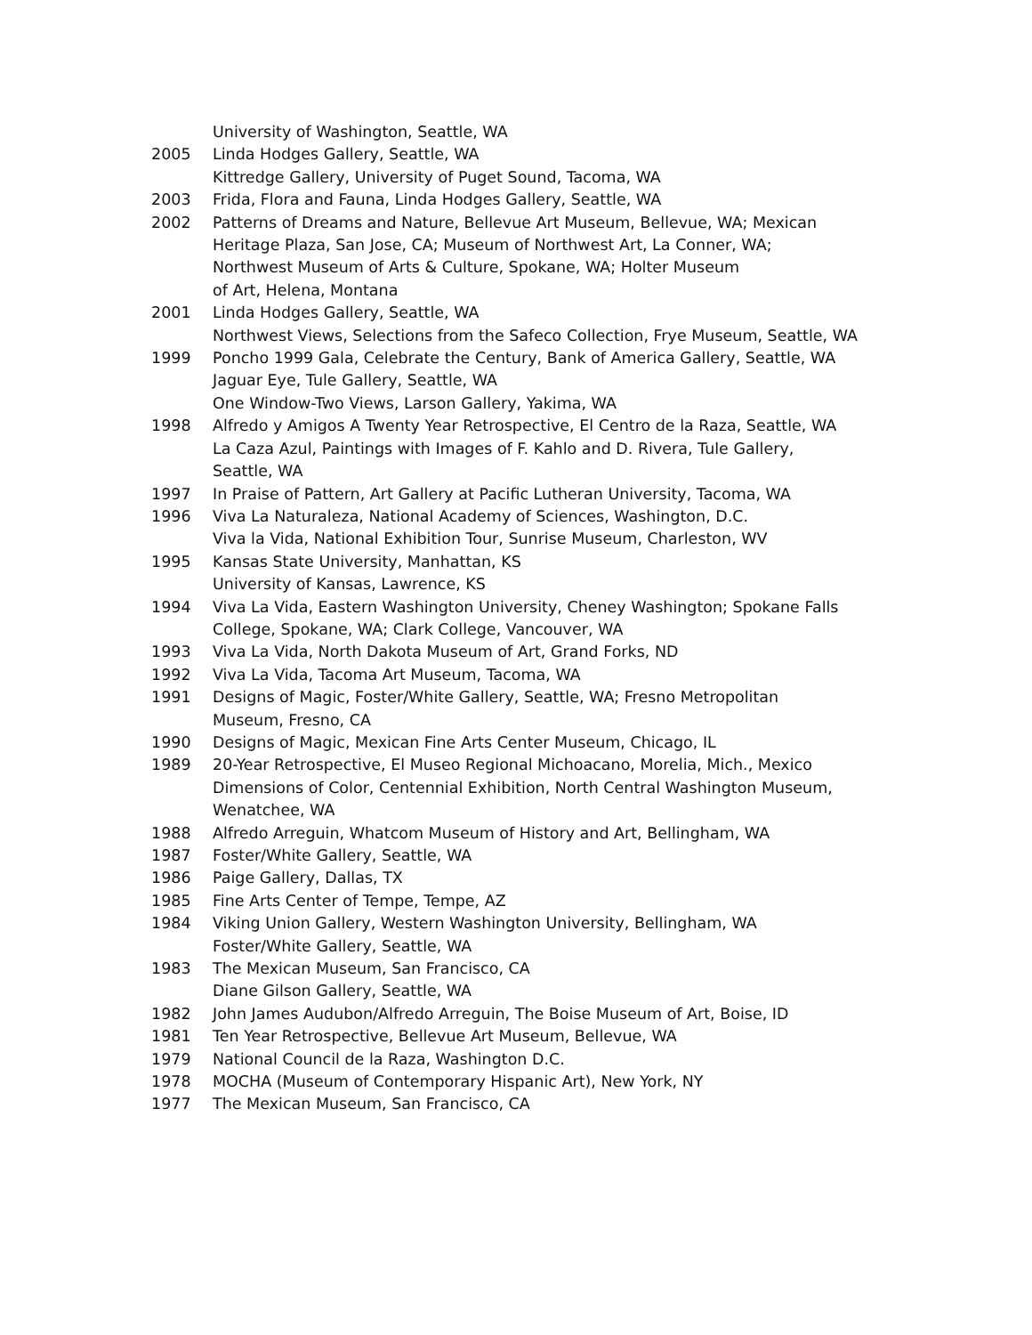University of Washington, Seattle, WA
2005 Linda Hodges Gallery, Seattle, WA
Kittredge Gallery, University of Puget Sound, Tacoma, WA
2003 Frida, Flora and Fauna, Linda Hodges Gallery, Seattle, WA
2002 Patterns of Dreams and Nature, Bellevue Art Museum, Bellevue, WA; Mexican
Heritage Plaza, San Jose, CA; Museum of Northwest Art, La Conner, WA;
Northwest Museum of Arts & Culture, Spokane, WA; Holter Museum
of Art, Helena, Montana
2001 Linda Hodges Gallery, Seattle, WA
Northwest Views, Selections from the Safeco Collection, Frye Museum, Seattle, WA
1999 Poncho 1999 Gala, Celebrate the Century, Bank of America Gallery, Seattle, WA
Jaguar Eye, Tule Gallery, Seattle, WA
One Window-Two Views, Larson Gallery, Yakima, WA
1998 Alfredo y Amigos A Twenty Year Retrospective, El Centro de la Raza, Seattle, WA
La Caza Azul, Paintings with Images of F. Kahlo and D. Rivera, Tule Gallery,
Seattle, WA
1997 In Praise of Pattern, Art Gallery at Pacific Lutheran University, Tacoma, WA
1996 Viva La Naturaleza, National Academy of Sciences, Washington, D.C.
Viva la Vida, National Exhibition Tour, Sunrise Museum, Charleston, WV
1995 Kansas State University, Manhattan, KS
University of Kansas, Lawrence, KS
1994 Viva La Vida, Eastern Washington University, Cheney Washington; Spokane Falls
College, Spokane, WA; Clark College, Vancouver, WA
1993 Viva La Vida, North Dakota Museum of Art, Grand Forks, ND
1992 Viva La Vida, Tacoma Art Museum, Tacoma, WA
1991 Designs of Magic, Foster/White Gallery, Seattle, WA; Fresno Metropolitan
Museum, Fresno, CA
1990 Designs of Magic, Mexican Fine Arts Center Museum, Chicago, IL
1989 20-Year Retrospective, El Museo Regional Michoacano, Morelia, Mich., Mexico
Dimensions of Color, Centennial Exhibition, North Central Washington Museum,
Wenatchee, WA
1988 Alfredo Arreguin, Whatcom Museum of History and Art, Bellingham, WA
1987 Foster/White Gallery, Seattle, WA
1986 Paige Gallery, Dallas, TX
1985 Fine Arts Center of Tempe, Tempe, AZ
1984 Viking Union Gallery, Western Washington University, Bellingham, WA
Foster/White Gallery, Seattle, WA
1983 The Mexican Museum, San Francisco, CA
Diane Gilson Gallery, Seattle, WA
1982 John James Audubon/Alfredo Arreguin, The Boise Museum of Art, Boise, ID
1981 Ten Year Retrospective, Bellevue Art Museum, Bellevue, WA
1979 National Council de la Raza, Washington D.C.
1978 MOCHA (Museum of Contemporary Hispanic Art), New York, NY
1977 The Mexican Museum, San Francisco, CA